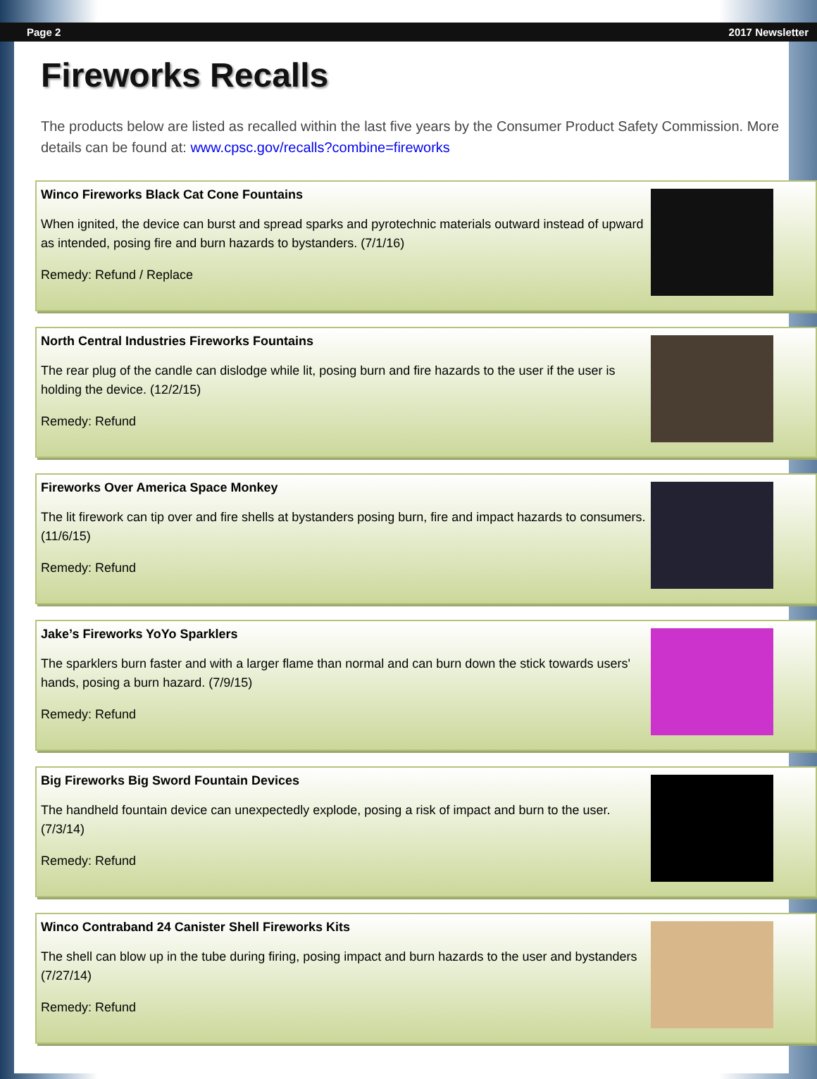Page 2 2017 Newsletter
Fireworks Recalls
The products below are listed as recalled within the last five years by the Consumer Product Safety Commission. More details can be found at: www.cpsc.gov/recalls?combine=fireworks
Winco Fireworks Black Cat Cone Fountains
When ignited, the device can burst and spread sparks and pyrotechnic materials outward instead of upward as intended, posing fire and burn hazards to bystanders. (7/1/16)
Remedy: Refund / Replace
North Central Industries Fireworks Fountains
The rear plug of the candle can dislodge while lit, posing burn and fire hazards to the user if the user is holding the device. (12/2/15)
Remedy: Refund
Fireworks Over America Space Monkey
The lit firework can tip over and fire shells at bystanders posing burn, fire and impact hazards to consumers. (11/6/15)
Remedy: Refund
Jake’s Fireworks YoYo Sparklers
The sparklers burn faster and with a larger flame than normal and can burn down the stick towards users' hands, posing a burn hazard. (7/9/15)
Remedy: Refund
Big Fireworks Big Sword Fountain Devices
The handheld fountain device can unexpectedly explode, posing a risk of impact and burn to the user. (7/3/14)
Remedy: Refund
Winco Contraband 24 Canister Shell Fireworks Kits
The shell can blow up in the tube during firing, posing impact and burn hazards to the user and bystanders (7/27/14)
Remedy: Refund